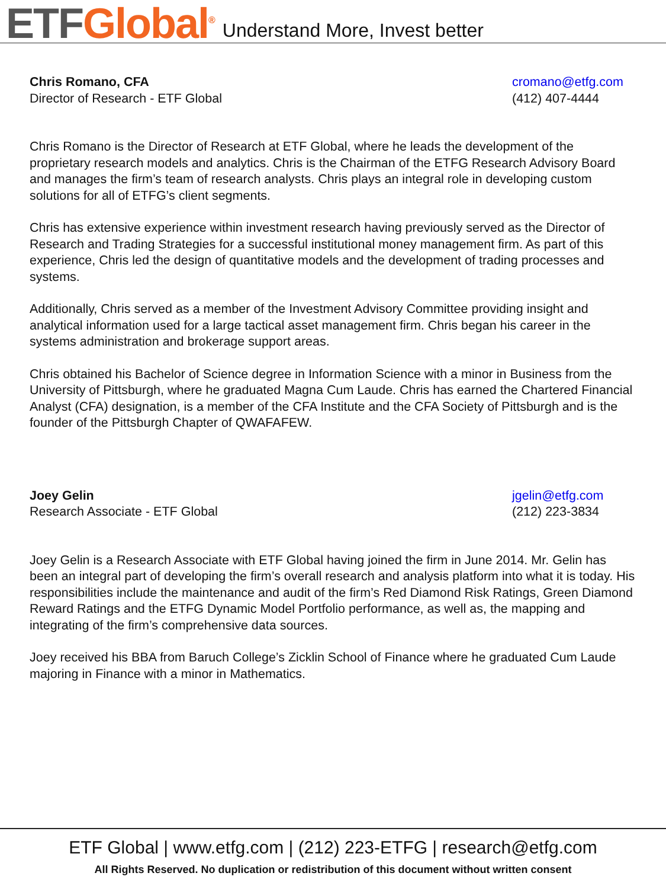ETF Global<sup>®</sup> Understand More, Invest better
Chris Romano, CFA
Director of Research - ETF Global
cromano@etfg.com
(412) 407-4444
Chris Romano is the Director of Research at ETF Global, where he leads the development of the proprietary research models and analytics. Chris is the Chairman of the ETFG Research Advisory Board and manages the firm’s team of research analysts. Chris plays an integral role in developing custom solutions for all of ETFG’s client segments.
Chris has extensive experience within investment research having previously served as the Director of Research and Trading Strategies for a successful institutional money management firm. As part of this experience, Chris led the design of quantitative models and the development of trading processes and systems.
Additionally, Chris served as a member of the Investment Advisory Committee providing insight and analytical information used for a large tactical asset management firm. Chris began his career in the systems administration and brokerage support areas.
Chris obtained his Bachelor of Science degree in Information Science with a minor in Business from the University of Pittsburgh, where he graduated Magna Cum Laude. Chris has earned the Chartered Financial Analyst (CFA) designation, is a member of the CFA Institute and the CFA Society of Pittsburgh and is the founder of the Pittsburgh Chapter of QWAFAFEW.
Joey Gelin
Research Associate - ETF Global
jgelin@etfg.com
(212) 223-3834
Joey Gelin is a Research Associate with ETF Global having joined the firm in June 2014. Mr. Gelin has been an integral part of developing the firm’s overall research and analysis platform into what it is today. His responsibilities include the maintenance and audit of the firm’s Red Diamond Risk Ratings, Green Diamond Reward Ratings and the ETFG Dynamic Model Portfolio performance, as well as, the mapping and integrating of the firm’s comprehensive data sources.
Joey received his BBA from Baruch College’s Zicklin School of Finance where he graduated Cum Laude majoring in Finance with a minor in Mathematics.
ETF Global | www.etfg.com | (212) 223-ETFG | research@etfg.com
All Rights Reserved. No duplication or redistribution of this document without written consent